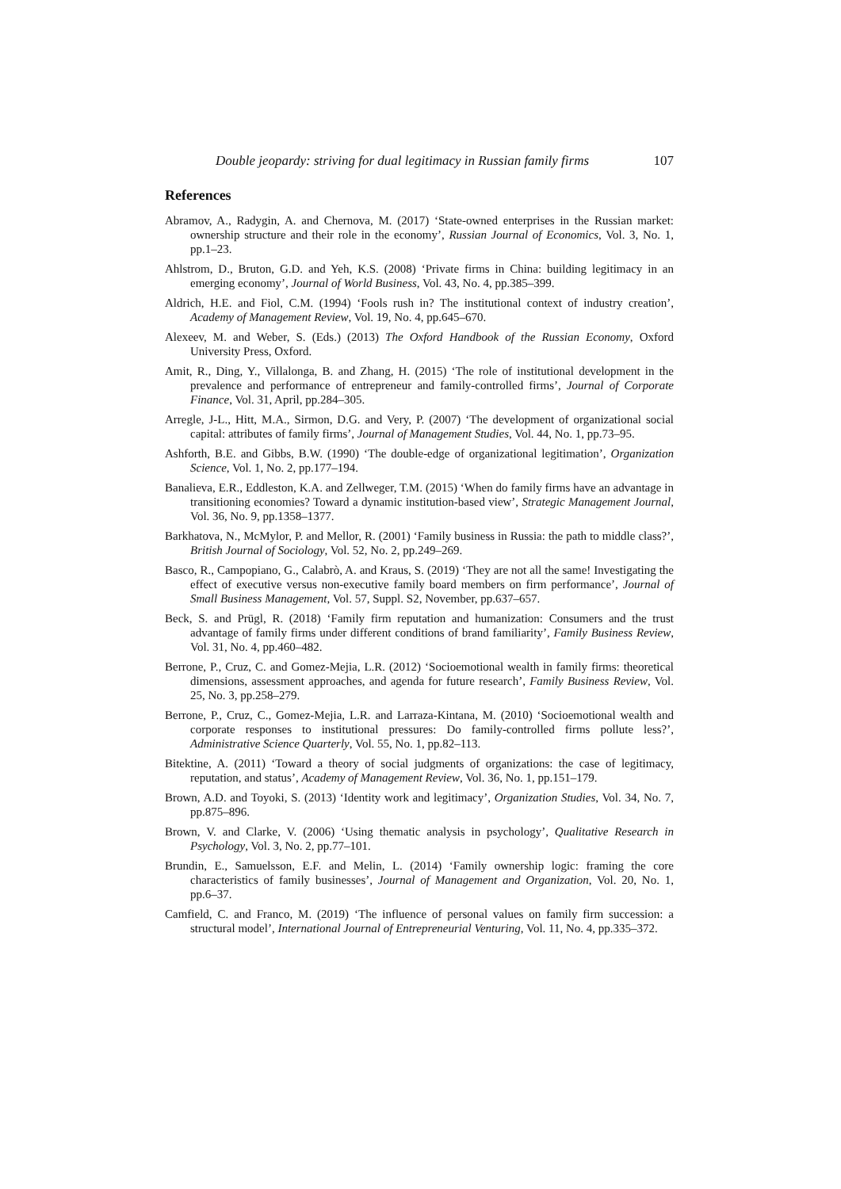Double jeopardy: striving for dual legitimacy in Russian family firms 107
References
Abramov, A., Radygin, A. and Chernova, M. (2017) ‘State-owned enterprises in the Russian market: ownership structure and their role in the economy’, Russian Journal of Economics, Vol. 3, No. 1, pp.1–23.
Ahlstrom, D., Bruton, G.D. and Yeh, K.S. (2008) ‘Private firms in China: building legitimacy in an emerging economy’, Journal of World Business, Vol. 43, No. 4, pp.385–399.
Aldrich, H.E. and Fiol, C.M. (1994) ‘Fools rush in? The institutional context of industry creation’, Academy of Management Review, Vol. 19, No. 4, pp.645–670.
Alexeev, M. and Weber, S. (Eds.) (2013) The Oxford Handbook of the Russian Economy, Oxford University Press, Oxford.
Amit, R., Ding, Y., Villalonga, B. and Zhang, H. (2015) ‘The role of institutional development in the prevalence and performance of entrepreneur and family-controlled firms’, Journal of Corporate Finance, Vol. 31, April, pp.284–305.
Arregle, J-L., Hitt, M.A., Sirmon, D.G. and Very, P. (2007) ‘The development of organizational social capital: attributes of family firms’, Journal of Management Studies, Vol. 44, No. 1, pp.73–95.
Ashforth, B.E. and Gibbs, B.W. (1990) ‘The double-edge of organizational legitimation’, Organization Science, Vol. 1, No. 2, pp.177–194.
Banalieva, E.R., Eddleston, K.A. and Zellweger, T.M. (2015) ‘When do family firms have an advantage in transitioning economies? Toward a dynamic institution-based view’, Strategic Management Journal, Vol. 36, No. 9, pp.1358–1377.
Barkhatova, N., McMylor, P. and Mellor, R. (2001) ‘Family business in Russia: the path to middle class?’, British Journal of Sociology, Vol. 52, No. 2, pp.249–269.
Basco, R., Campopiano, G., Calabrò, A. and Kraus, S. (2019) ‘They are not all the same! Investigating the effect of executive versus non-executive family board members on firm performance’, Journal of Small Business Management, Vol. 57, Suppl. S2, November, pp.637–657.
Beck, S. and Prügl, R. (2018) ‘Family firm reputation and humanization: Consumers and the trust advantage of family firms under different conditions of brand familiarity’, Family Business Review, Vol. 31, No. 4, pp.460–482.
Berrone, P., Cruz, C. and Gomez-Mejia, L.R. (2012) ‘Socioemotional wealth in family firms: theoretical dimensions, assessment approaches, and agenda for future research’, Family Business Review, Vol. 25, No. 3, pp.258–279.
Berrone, P., Cruz, C., Gomez-Mejia, L.R. and Larraza-Kintana, M. (2010) ‘Socioemotional wealth and corporate responses to institutional pressures: Do family-controlled firms pollute less?’, Administrative Science Quarterly, Vol. 55, No. 1, pp.82–113.
Bitektine, A. (2011) ‘Toward a theory of social judgments of organizations: the case of legitimacy, reputation, and status’, Academy of Management Review, Vol. 36, No. 1, pp.151–179.
Brown, A.D. and Toyoki, S. (2013) ‘Identity work and legitimacy’, Organization Studies, Vol. 34, No. 7, pp.875–896.
Brown, V. and Clarke, V. (2006) ‘Using thematic analysis in psychology’, Qualitative Research in Psychology, Vol. 3, No. 2, pp.77–101.
Brundin, E., Samuelsson, E.F. and Melin, L. (2014) ‘Family ownership logic: framing the core characteristics of family businesses’, Journal of Management and Organization, Vol. 20, No. 1, pp.6–37.
Camfield, C. and Franco, M. (2019) ‘The influence of personal values on family firm succession: a structural model’, International Journal of Entrepreneurial Venturing, Vol. 11, No. 4, pp.335–372.